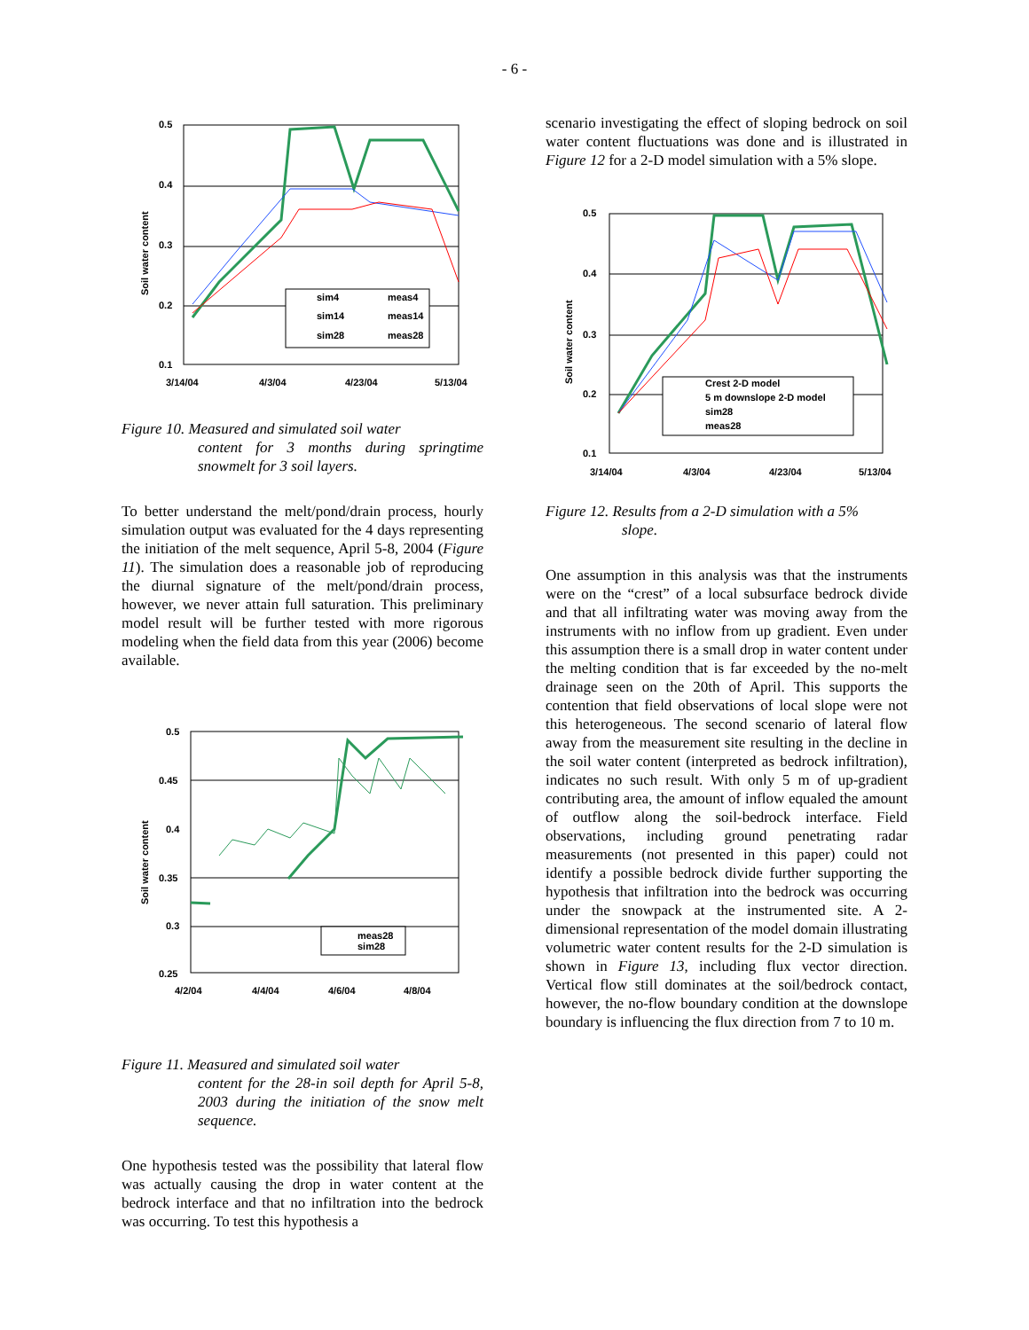- 6 -
0.5
0.4
0.3
0.2
0.1
3/14/04
4/3/04
4/23/04
5/13/04
Soil water content
sim4
meas4
sim14
meas14
sim28
meas28
Figure 10. Measured and simulated soil water
content for 3 months during springtime snowmelt for 3 soil layers.
To better understand the melt/pond/drain process, hourly simulation output was evaluated for the 4 days representing the initiation of the melt sequence, April 5-8, 2004 (Figure 11). The simulation does a reasonable job of reproducing the diurnal signature of the melt/pond/drain process, however, we never attain full saturation. This preliminary model result will be further tested with more rigorous modeling when the field data from this year (2006) become available.
0.5
0.45
0.4
0.35
0.3
0.25
4/2/04
4/4/04
4/6/04
4/8/04
Soil water content
meas28
sim28
Figure 11. Measured and simulated soil water
content for the 28-in soil depth for April 5-8, 2003 during the initiation of the snow melt sequence.
One hypothesis tested was the possibility that lateral flow was actually causing the drop in water content at the bedrock interface and that no infiltration into the bedrock was occurring. To test this hypothesis a
scenario investigating the effect of sloping bedrock on soil water content fluctuations was done and is illustrated in Figure 12 for a 2-D model simulation with a 5% slope.
0.5
0.4
0.3
0.2
0.1
3/14/04
4/3/04
4/23/04
5/13/04
Soil water content
Crest 2-D model
5 m downslope 2-D model
sim28
meas28
Figure 12. Results from a 2-D simulation with a 5%
slope.
One assumption in this analysis was that the instruments were on the “crest” of a local subsurface bedrock divide and that all infiltrating water was moving away from the instruments with no inflow from up gradient. Even under this assumption there is a small drop in water content under the melting condition that is far exceeded by the no-melt drainage seen on the 20th of April. This supports the contention that field observations of local slope were not this heterogeneous. The second scenario of lateral flow away from the measurement site resulting in the decline in the soil water content (interpreted as bedrock infiltration), indicates no such result. With only 5 m of up-gradient contributing area, the amount of inflow equaled the amount of outflow along the soil-bedrock interface. Field observations, including ground penetrating radar measurements (not presented in this paper) could not identify a possible bedrock divide further supporting the hypothesis that infiltration into the bedrock was occurring under the snowpack at the instrumented site. A 2-dimensional representation of the model domain illustrating volumetric water content results for the 2-D simulation is shown in Figure 13, including flux vector direction. Vertical flow still dominates at the soil/bedrock contact, however, the no-flow boundary condition at the downslope boundary is influencing the flux direction from 7 to 10 m.